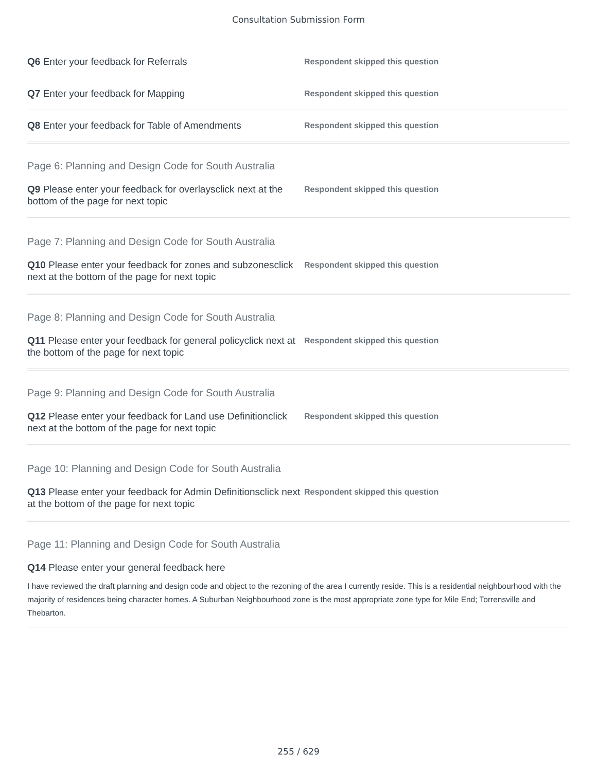Consultation Submission Form
Q6 Enter your feedback for Referrals
Respondent skipped this question
Q7 Enter your feedback for Mapping
Respondent skipped this question
Q8 Enter your feedback for Table of Amendments
Respondent skipped this question
Page 6: Planning and Design Code for South Australia
Q9 Please enter your feedback for overlaysclick next at the bottom of the page for next topic
Respondent skipped this question
Page 7: Planning and Design Code for South Australia
Q10 Please enter your feedback for zones and subzonesclick next at the bottom of the page for next topic
Respondent skipped this question
Page 8: Planning and Design Code for South Australia
Q11 Please enter your feedback for general policyclick next at the bottom of the page for next topic
Respondent skipped this question
Page 9: Planning and Design Code for South Australia
Q12 Please enter your feedback for Land use Definitionclick next at the bottom of the page for next topic
Respondent skipped this question
Page 10: Planning and Design Code for South Australia
Q13 Please enter your feedback for Admin Definitionsclick next at the bottom of the page for next topic
Respondent skipped this question
Page 11: Planning and Design Code for South Australia
Q14 Please enter your general feedback here
I have reviewed the draft planning and design code and object to the rezoning of the area I currently reside. This is a residential neighbourhood with the majority of residences being character homes. A Suburban Neighbourhood zone is the most appropriate zone type for Mile End; Torrensville and Thebarton.
255 / 629